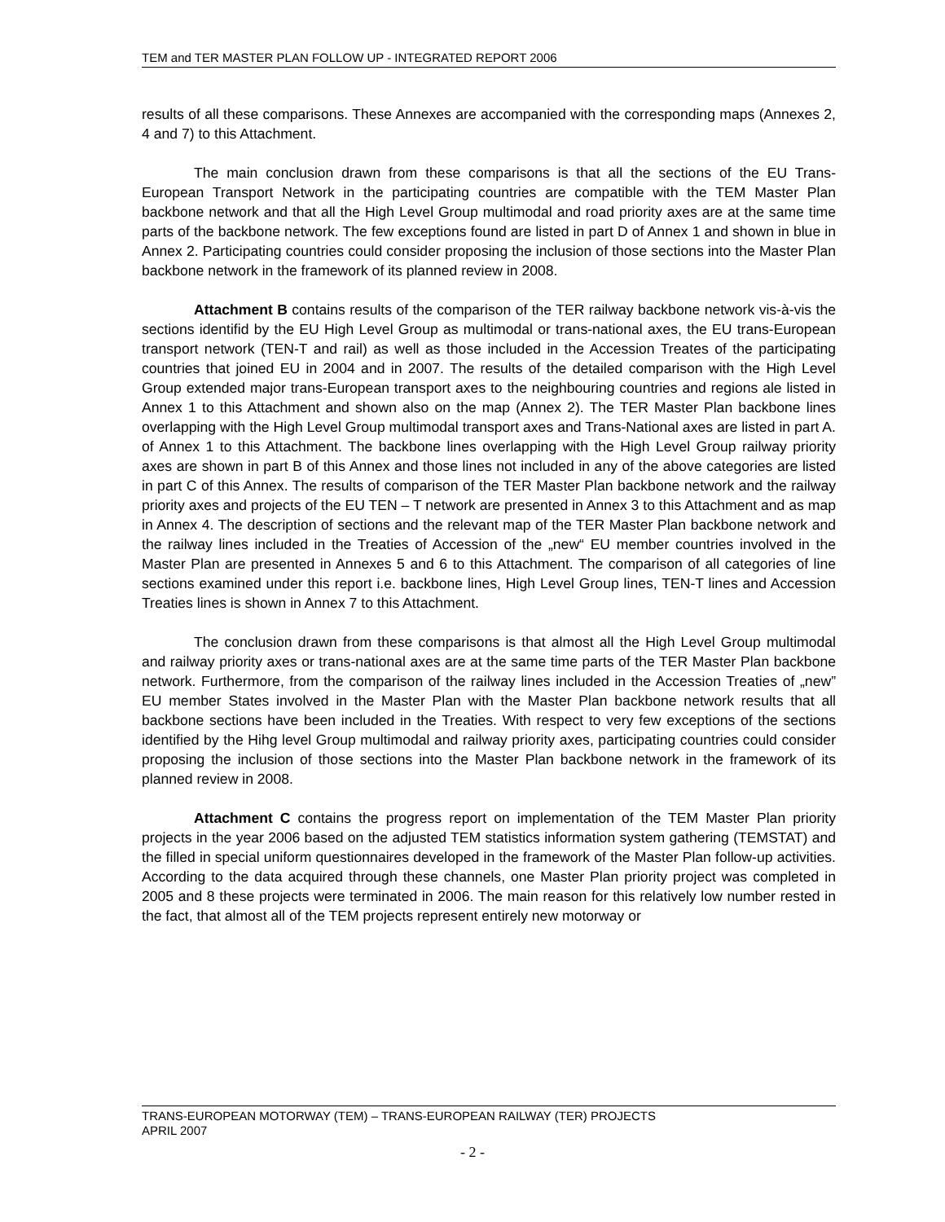TEM and TER MASTER PLAN FOLLOW UP - INTEGRATED REPORT 2006
results of all these comparisons. These Annexes are accompanied with the corresponding maps (Annexes 2, 4 and 7) to this Attachment.
The main conclusion drawn from these comparisons is that all the sections of the EU Trans-European Transport Network in the participating countries are compatible with the TEM Master Plan backbone network and that all the High Level Group multimodal and road priority axes are at the same time parts of the backbone network. The few exceptions found are listed in part D of Annex 1 and shown in blue in Annex 2. Participating countries could consider proposing the inclusion of those sections into the Master Plan backbone network in the framework of its planned review in 2008.
Attachment B contains results of the comparison of the TER railway backbone network vis-à-vis the sections identifid by the EU High Level Group as multimodal or trans-national axes, the EU trans-European transport network (TEN-T and rail) as well as those included in the Accession Treates of the participating countries that joined EU in 2004 and in 2007. The results of the detailed comparison with the High Level Group extended major trans-European transport axes to the neighbouring countries and regions ale listed in Annex 1 to this Attachment and shown also on the map (Annex 2). The TER Master Plan backbone lines overlapping with the High Level Group multimodal transport axes and Trans-National axes are listed in part A. of Annex 1 to this Attachment. The backbone lines overlapping with the High Level Group railway priority axes are shown in part B of this Annex and those lines not included in any of the above categories are listed in part C of this Annex. The results of comparison of the TER Master Plan backbone network and the railway priority axes and projects of the EU TEN – T network are presented in Annex 3 to this Attachment and as map in Annex 4. The description of sections and the relevant map of the TER Master Plan backbone network and the railway lines included in the Treaties of Accession of the „new“ EU member countries involved in the Master Plan are presented in Annexes 5 and 6 to this Attachment. The comparison of all categories of line sections examined under this report i.e. backbone lines, High Level Group lines, TEN-T lines and Accession Treaties lines is shown in Annex 7 to this Attachment.
The conclusion drawn from these comparisons is that almost all the High Level Group multimodal and railway priority axes or trans-national axes are at the same time parts of the TER Master Plan backbone network. Furthermore, from the comparison of the railway lines included in the Accession Treaties of „new” EU member States involved in the Master Plan with the Master Plan backbone network results that all backbone sections have been included in the Treaties. With respect to very few exceptions of the sections identified by the Hihg level Group multimodal and railway priority axes, participating countries could consider proposing the inclusion of those sections into the Master Plan backbone network in the framework of its planned review in 2008.
Attachment C contains the progress report on implementation of the TEM Master Plan priority projects in the year 2006 based on the adjusted TEM statistics information system gathering (TEMSTAT) and the filled in special uniform questionnaires developed in the framework of the Master Plan follow-up activities. According to the data acquired through these channels, one Master Plan priority project was completed in 2005 and 8 these projects were terminated in 2006. The main reason for this relatively low number rested in the fact, that almost all of the TEM projects represent entirely new motorway or
TRANS-EUROPEAN MOTORWAY (TEM) – TRANS-EUROPEAN RAILWAY (TER) PROJECTS
APRIL 2007
- 2 -